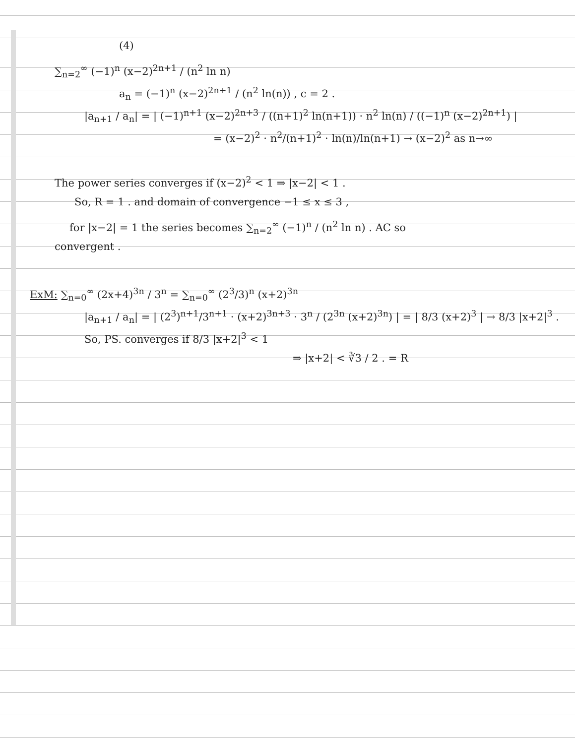(4)
∑<sub>n=2</sub><sup>∞</sup> (−1)<sup>n</sup> (x−2)<sup>2n+1</sup> / (n<sup>2</sup> ln n)
a<sub>n</sub> = (−1)<sup>n</sup> (x−2)<sup>2n+1</sup> / (n<sup>2</sup> ln(n)) , c = 2 .
|a<sub>n+1</sub> / a<sub>n</sub>| = | (−1)<sup>n+1</sup> (x−2)<sup>2n+3</sup> / ((n+1)<sup>2</sup> ln(n+1)) · n<sup>2</sup> ln(n) / ((−1)<sup>n</sup> (x−2)<sup>2n+1</sup>) |
= (x−2)<sup>2</sup> · n<sup>2</sup>/(n+1)<sup>2</sup> · ln(n)/ln(n+1) → (x−2)<sup>2</sup> as n→∞
The power series converges if (x−2)<sup>2</sup> < 1 ⇒ |x−2| < 1 .
So, R = 1 . and domain of convergence −1 ≤ x ≤ 3 ,
for |x−2| = 1 the series becomes ∑<sub>n=2</sub><sup>∞</sup> (−1)<sup>n</sup> / (n<sup>2</sup> ln n) . AC so
convergent .
ExM: ∑<sub>n=0</sub><sup>∞</sup> (2x+4)<sup>3n</sup> / 3<sup>n</sup> = ∑<sub>n=0</sub><sup>∞</sup> (2<sup>3</sup>/3)<sup>n</sup> (x+2)<sup>3n</sup>
|a<sub>n+1</sub> / a<sub>n</sub>| = | (2<sup>3</sup>)<sup>n+1</sup>/3<sup>n+1</sup> · (x+2)<sup>3n+3</sup> · 3<sup>n</sup> / (2<sup>3n</sup> (x+2)<sup>3n</sup>) | = | 8/3 (x+2)<sup>3</sup> | → 8/3 |x+2|<sup>3</sup> .
So, PS. converges if 8/3 |x+2|<sup>3</sup> < 1
⇒ |x+2| < ∛3 / 2 . = R